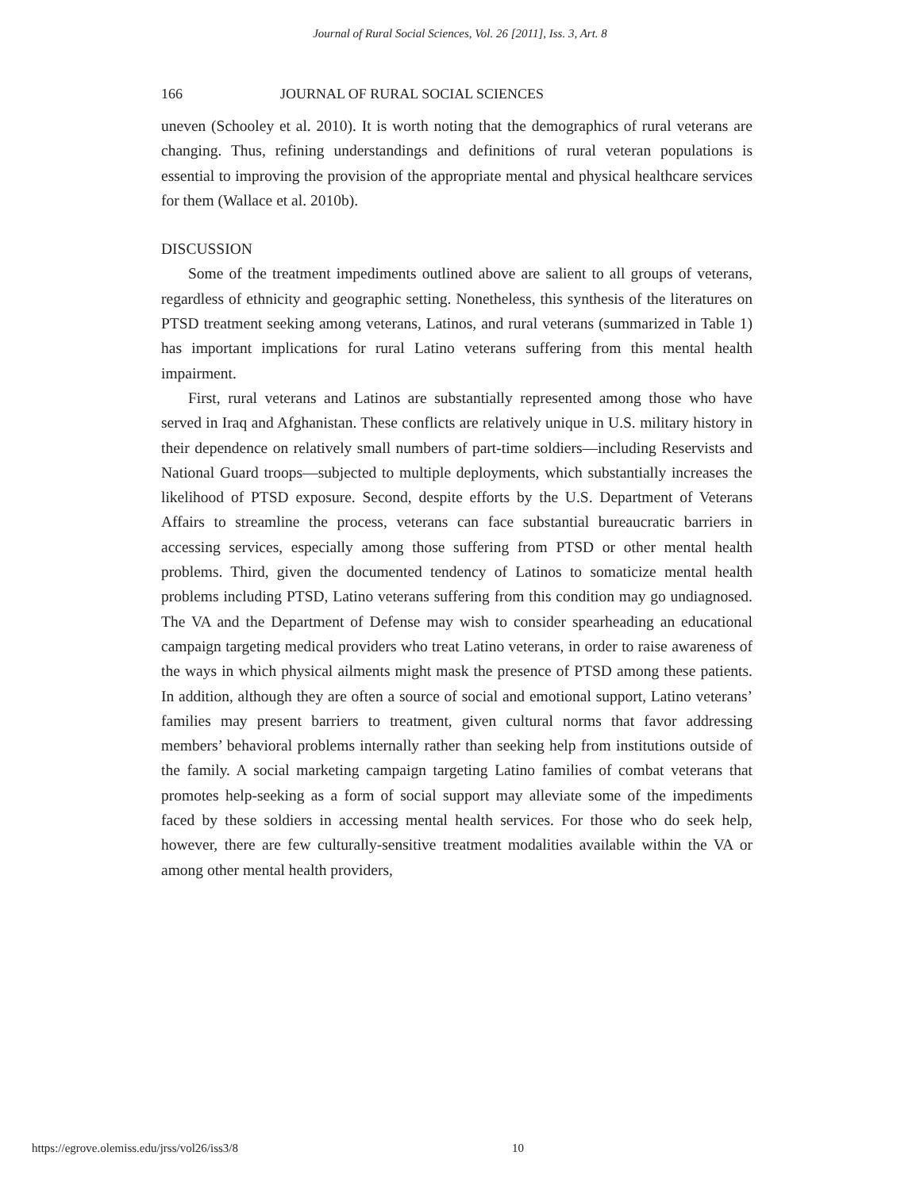Journal of Rural Social Sciences, Vol. 26 [2011], Iss. 3, Art. 8
166 JOURNAL OF RURAL SOCIAL SCIENCES
uneven (Schooley et al. 2010). It is worth noting that the demographics of rural veterans are changing. Thus, refining understandings and definitions of rural veteran populations is essential to improving the provision of the appropriate mental and physical healthcare services for them (Wallace et al. 2010b).
DISCUSSION
Some of the treatment impediments outlined above are salient to all groups of veterans, regardless of ethnicity and geographic setting. Nonetheless, this synthesis of the literatures on PTSD treatment seeking among veterans, Latinos, and rural veterans (summarized in Table 1) has important implications for rural Latino veterans suffering from this mental health impairment.
First, rural veterans and Latinos are substantially represented among those who have served in Iraq and Afghanistan. These conflicts are relatively unique in U.S. military history in their dependence on relatively small numbers of part-time soldiers—including Reservists and National Guard troops—subjected to multiple deployments, which substantially increases the likelihood of PTSD exposure. Second, despite efforts by the U.S. Department of Veterans Affairs to streamline the process, veterans can face substantial bureaucratic barriers in accessing services, especially among those suffering from PTSD or other mental health problems. Third, given the documented tendency of Latinos to somaticize mental health problems including PTSD, Latino veterans suffering from this condition may go undiagnosed. The VA and the Department of Defense may wish to consider spearheading an educational campaign targeting medical providers who treat Latino veterans, in order to raise awareness of the ways in which physical ailments might mask the presence of PTSD among these patients. In addition, although they are often a source of social and emotional support, Latino veterans’ families may present barriers to treatment, given cultural norms that favor addressing members’ behavioral problems internally rather than seeking help from institutions outside of the family. A social marketing campaign targeting Latino families of combat veterans that promotes help-seeking as a form of social support may alleviate some of the impediments faced by these soldiers in accessing mental health services. For those who do seek help, however, there are few culturally-sensitive treatment modalities available within the VA or among other mental health providers,
https://egrove.olemiss.edu/jrss/vol26/iss3/8 10